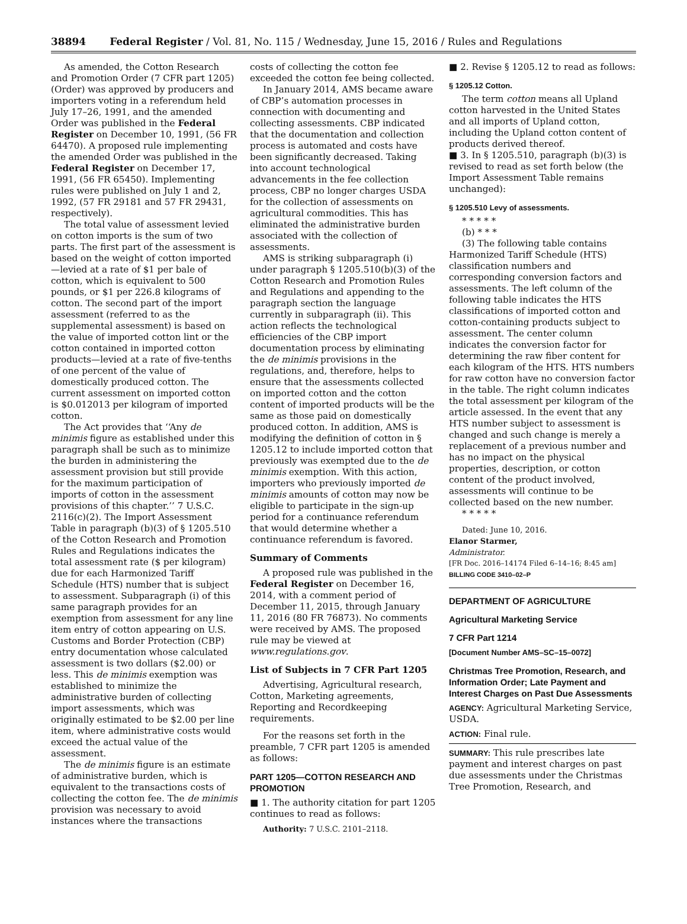38894 Federal Register / Vol. 81, No. 115 / Wednesday, June 15, 2016 / Rules and Regulations
As amended, the Cotton Research and Promotion Order (7 CFR part 1205) (Order) was approved by producers and importers voting in a referendum held July 17–26, 1991, and the amended Order was published in the Federal Register on December 10, 1991, (56 FR 64470). A proposed rule implementing the amended Order was published in the Federal Register on December 17, 1991, (56 FR 65450). Implementing rules were published on July 1 and 2, 1992, (57 FR 29181 and 57 FR 29431, respectively).
The total value of assessment levied on cotton imports is the sum of two parts. The first part of the assessment is based on the weight of cotton imported—levied at a rate of $1 per bale of cotton, which is equivalent to 500 pounds, or $1 per 226.8 kilograms of cotton. The second part of the import assessment (referred to as the supplemental assessment) is based on the value of imported cotton lint or the cotton contained in imported cotton products—levied at a rate of five-tenths of one percent of the value of domestically produced cotton. The current assessment on imported cotton is $0.012013 per kilogram of imported cotton.
The Act provides that ‘‘Any de minimis figure as established under this paragraph shall be such as to minimize the burden in administering the assessment provision but still provide for the maximum participation of imports of cotton in the assessment provisions of this chapter.’’ 7 U.S.C. 2116(c)(2). The Import Assessment Table in paragraph (b)(3) of § 1205.510 of the Cotton Research and Promotion Rules and Regulations indicates the total assessment rate ($ per kilogram) due for each Harmonized Tariff Schedule (HTS) number that is subject to assessment. Subparagraph (i) of this same paragraph provides for an exemption from assessment for any line item entry of cotton appearing on U.S. Customs and Border Protection (CBP) entry documentation whose calculated assessment is two dollars ($2.00) or less. This de minimis exemption was established to minimize the administrative burden of collecting import assessments, which was originally estimated to be $2.00 per line item, where administrative costs would exceed the actual value of the assessment.
The de minimis figure is an estimate of administrative burden, which is equivalent to the transactions costs of collecting the cotton fee. The de minimis provision was necessary to avoid instances where the transactions
costs of collecting the cotton fee exceeded the cotton fee being collected.
In January 2014, AMS became aware of CBP’s automation processes in connection with documenting and collecting assessments. CBP indicated that the documentation and collection process is automated and costs have been significantly decreased. Taking into account technological advancements in the fee collection process, CBP no longer charges USDA for the collection of assessments on agricultural commodities. This has eliminated the administrative burden associated with the collection of assessments.
AMS is striking subparagraph (i) under paragraph § 1205.510(b)(3) of the Cotton Research and Promotion Rules and Regulations and appending to the paragraph section the language currently in subparagraph (ii). This action reflects the technological efficiencies of the CBP import documentation process by eliminating the de minimis provisions in the regulations, and, therefore, helps to ensure that the assessments collected on imported cotton and the cotton content of imported products will be the same as those paid on domestically produced cotton. In addition, AMS is modifying the definition of cotton in § 1205.12 to include imported cotton that previously was exempted due to the de minimis exemption. With this action, importers who previously imported de minimis amounts of cotton may now be eligible to participate in the sign-up period for a continuance referendum that would determine whether a continuance referendum is favored.
Summary of Comments
A proposed rule was published in the Federal Register on December 16, 2014, with a comment period of December 11, 2015, through January 11, 2016 (80 FR 76873). No comments were received by AMS. The proposed rule may be viewed at www.regulations.gov.
List of Subjects in 7 CFR Part 1205
Advertising, Agricultural research, Cotton, Marketing agreements, Reporting and Recordkeeping requirements.
For the reasons set forth in the preamble, 7 CFR part 1205 is amended as follows:
PART 1205—COTTON RESEARCH AND PROMOTION
■ 1. The authority citation for part 1205 continues to read as follows:
Authority: 7 U.S.C. 2101–2118.
■ 2. Revise § 1205.12 to read as follows:
§ 1205.12 Cotton.
The term cotton means all Upland cotton harvested in the United States and all imports of Upland cotton, including the Upland cotton content of products derived thereof.
■ 3. In § 1205.510, paragraph (b)(3) is revised to read as set forth below (the Import Assessment Table remains unchanged):
§ 1205.510 Levy of assessments.
* * * * *
(b) * * *
(3) The following table contains Harmonized Tariff Schedule (HTS) classification numbers and corresponding conversion factors and assessments. The left column of the following table indicates the HTS classifications of imported cotton and cotton-containing products subject to assessment. The center column indicates the conversion factor for determining the raw fiber content for each kilogram of the HTS. HTS numbers for raw cotton have no conversion factor in the table. The right column indicates the total assessment per kilogram of the article assessed. In the event that any HTS number subject to assessment is changed and such change is merely a replacement of a previous number and has no impact on the physical properties, description, or cotton content of the product involved, assessments will continue to be collected based on the new number.
* * * * *
Dated: June 10, 2016.
Elanor Starmer,
Administrator.
[FR Doc. 2016–14174 Filed 6–14–16; 8:45 am]
BILLING CODE 3410–02–P
DEPARTMENT OF AGRICULTURE
Agricultural Marketing Service
7 CFR Part 1214
[Document Number AMS–SC–15–0072]
Christmas Tree Promotion, Research, and Information Order; Late Payment and Interest Charges on Past Due Assessments
AGENCY: Agricultural Marketing Service, USDA.
ACTION: Final rule.
SUMMARY: This rule prescribes late payment and interest charges on past due assessments under the Christmas Tree Promotion, Research, and